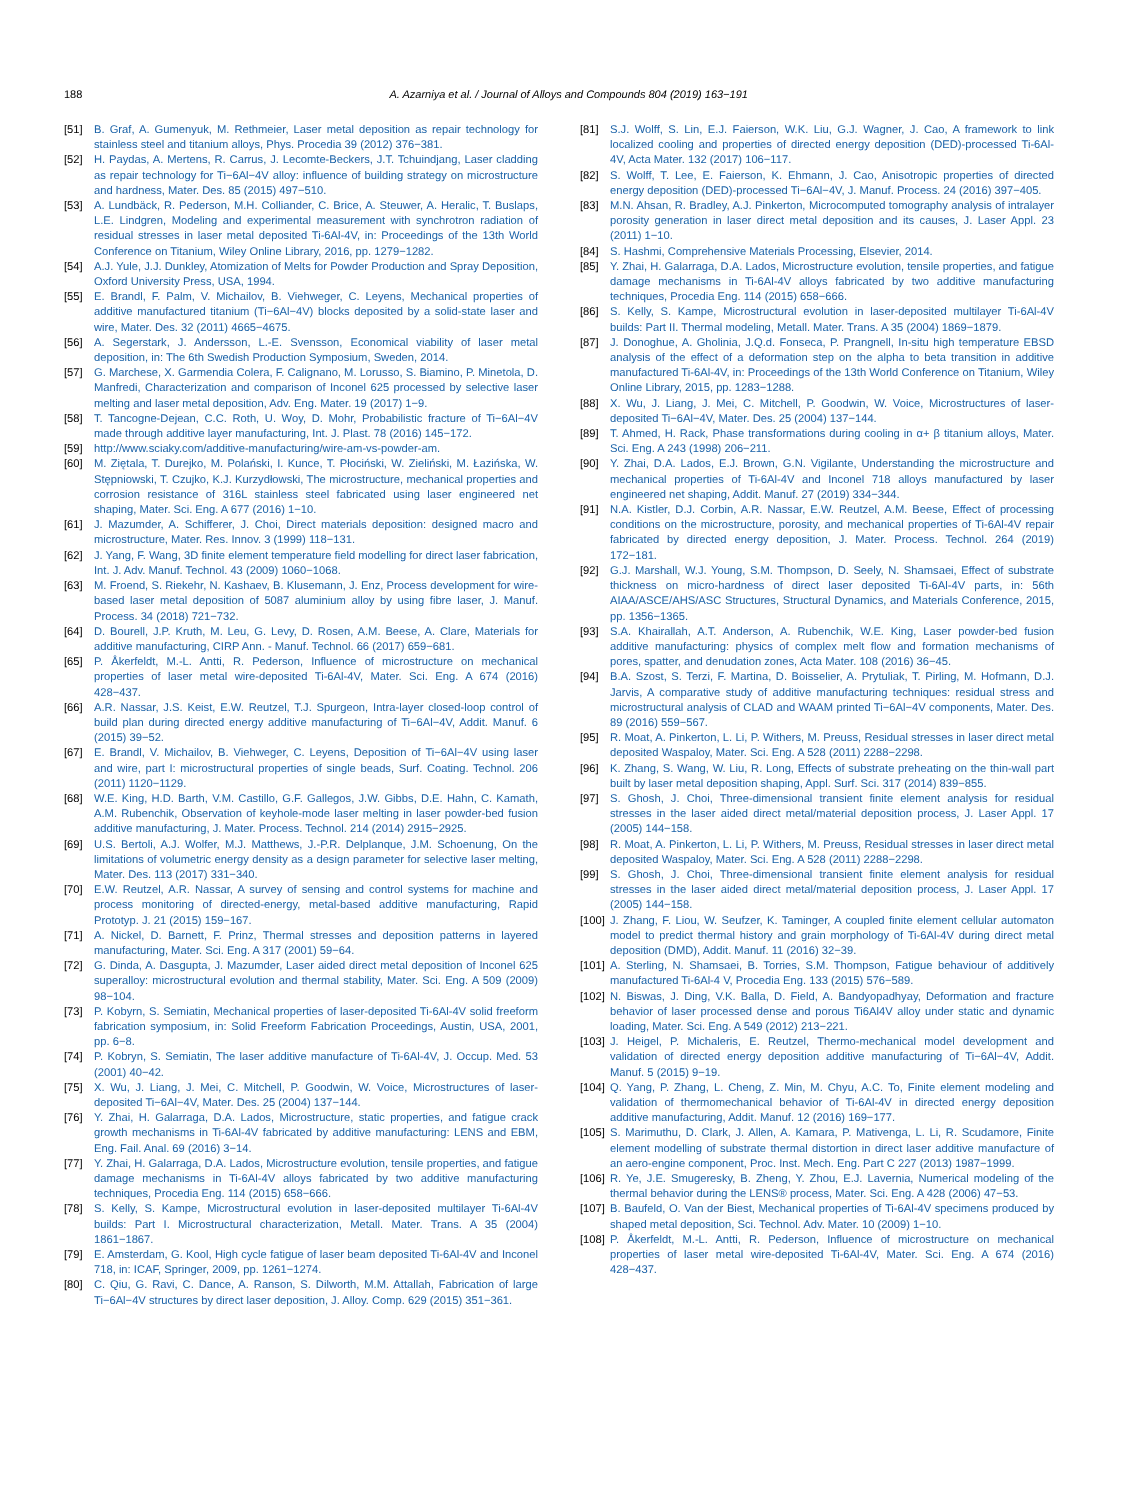188 A. Azarniya et al. / Journal of Alloys and Compounds 804 (2019) 163−191
[51] B. Graf, A. Gumenyuk, M. Rethmeier, Laser metal deposition as repair technology for stainless steel and titanium alloys, Phys. Procedia 39 (2012) 376−381.
[52] H. Paydas, A. Mertens, R. Carrus, J. Lecomte-Beckers, J.T. Tchuindjang, Laser cladding as repair technology for Ti−6Al−4V alloy: influence of building strategy on microstructure and hardness, Mater. Des. 85 (2015) 497−510.
[53] A. Lundbäck, R. Pederson, M.H. Colliander, C. Brice, A. Steuwer, A. Heralic, T. Buslaps, L.E. Lindgren, Modeling and experimental measurement with synchrotron radiation of residual stresses in laser metal deposited Ti-6Al-4V, in: Proceedings of the 13th World Conference on Titanium, Wiley Online Library, 2016, pp. 1279−1282.
[54] A.J. Yule, J.J. Dunkley, Atomization of Melts for Powder Production and Spray Deposition, Oxford University Press, USA, 1994.
[55] E. Brandl, F. Palm, V. Michailov, B. Viehweger, C. Leyens, Mechanical properties of additive manufactured titanium (Ti−6Al−4V) blocks deposited by a solid-state laser and wire, Mater. Des. 32 (2011) 4665−4675.
[56] A. Segerstark, J. Andersson, L.-E. Svensson, Economical viability of laser metal deposition, in: The 6th Swedish Production Symposium, Sweden, 2014.
[57] G. Marchese, X. Garmendia Colera, F. Calignano, M. Lorusso, S. Biamino, P. Minetola, D. Manfredi, Characterization and comparison of Inconel 625 processed by selective laser melting and laser metal deposition, Adv. Eng. Mater. 19 (2017) 1−9.
[58] T. Tancogne-Dejean, C.C. Roth, U. Woy, D. Mohr, Probabilistic fracture of Ti−6Al−4V made through additive layer manufacturing, Int. J. Plast. 78 (2016) 145−172.
[59] http://www.sciaky.com/additive-manufacturing/wire-am-vs-powder-am.
[60] M. Ziętala, T. Durejko, M. Polański, I. Kunce, T. Płociński, W. Zieliński, M. Łazińska, W. Stępniowski, T. Czujko, K.J. Kurzydłowski, The microstructure, mechanical properties and corrosion resistance of 316L stainless steel fabricated using laser engineered net shaping, Mater. Sci. Eng. A 677 (2016) 1−10.
[61] J. Mazumder, A. Schifferer, J. Choi, Direct materials deposition: designed macro and microstructure, Mater. Res. Innov. 3 (1999) 118−131.
[62] J. Yang, F. Wang, 3D finite element temperature field modelling for direct laser fabrication, Int. J. Adv. Manuf. Technol. 43 (2009) 1060−1068.
[63] M. Froend, S. Riekehr, N. Kashaev, B. Klusemann, J. Enz, Process development for wire-based laser metal deposition of 5087 aluminium alloy by using fibre laser, J. Manuf. Process. 34 (2018) 721−732.
[64] D. Bourell, J.P. Kruth, M. Leu, G. Levy, D. Rosen, A.M. Beese, A. Clare, Materials for additive manufacturing, CIRP Ann. - Manuf. Technol. 66 (2017) 659−681.
[65] P. Åkerfeldt, M.-L. Antti, R. Pederson, Influence of microstructure on mechanical properties of laser metal wire-deposited Ti-6Al-4V, Mater. Sci. Eng. A 674 (2016) 428−437.
[66] A.R. Nassar, J.S. Keist, E.W. Reutzel, T.J. Spurgeon, Intra-layer closed-loop control of build plan during directed energy additive manufacturing of Ti−6Al−4V, Addit. Manuf. 6 (2015) 39−52.
[67] E. Brandl, V. Michailov, B. Viehweger, C. Leyens, Deposition of Ti−6Al−4V using laser and wire, part I: microstructural properties of single beads, Surf. Coating. Technol. 206 (2011) 1120−1129.
[68] W.E. King, H.D. Barth, V.M. Castillo, G.F. Gallegos, J.W. Gibbs, D.E. Hahn, C. Kamath, A.M. Rubenchik, Observation of keyhole-mode laser melting in laser powder-bed fusion additive manufacturing, J. Mater. Process. Technol. 214 (2014) 2915−2925.
[69] U.S. Bertoli, A.J. Wolfer, M.J. Matthews, J.-P.R. Delplanque, J.M. Schoenung, On the limitations of volumetric energy density as a design parameter for selective laser melting, Mater. Des. 113 (2017) 331−340.
[70] E.W. Reutzel, A.R. Nassar, A survey of sensing and control systems for machine and process monitoring of directed-energy, metal-based additive manufacturing, Rapid Prototyp. J. 21 (2015) 159−167.
[71] A. Nickel, D. Barnett, F. Prinz, Thermal stresses and deposition patterns in layered manufacturing, Mater. Sci. Eng. A 317 (2001) 59−64.
[72] G. Dinda, A. Dasgupta, J. Mazumder, Laser aided direct metal deposition of Inconel 625 superalloy: microstructural evolution and thermal stability, Mater. Sci. Eng. A 509 (2009) 98−104.
[73] P. Kobyrn, S. Semiatin, Mechanical properties of laser-deposited Ti-6Al-4V solid freeform fabrication symposium, in: Solid Freeform Fabrication Proceedings, Austin, USA, 2001, pp. 6−8.
[74] P. Kobryn, S. Semiatin, The laser additive manufacture of Ti-6Al-4V, J. Occup. Med. 53 (2001) 40−42.
[75] X. Wu, J. Liang, J. Mei, C. Mitchell, P. Goodwin, W. Voice, Microstructures of laser-deposited Ti−6Al−4V, Mater. Des. 25 (2004) 137−144.
[76] Y. Zhai, H. Galarraga, D.A. Lados, Microstructure, static properties, and fatigue crack growth mechanisms in Ti-6Al-4V fabricated by additive manufacturing: LENS and EBM, Eng. Fail. Anal. 69 (2016) 3−14.
[77] Y. Zhai, H. Galarraga, D.A. Lados, Microstructure evolution, tensile properties, and fatigue damage mechanisms in Ti-6Al-4V alloys fabricated by two additive manufacturing techniques, Procedia Eng. 114 (2015) 658−666.
[78] S. Kelly, S. Kampe, Microstructural evolution in laser-deposited multilayer Ti-6Al-4V builds: Part I. Microstructural characterization, Metall. Mater. Trans. A 35 (2004) 1861−1867.
[79] E. Amsterdam, G. Kool, High cycle fatigue of laser beam deposited Ti-6Al-4V and Inconel 718, in: ICAF, Springer, 2009, pp. 1261−1274.
[80] C. Qiu, G. Ravi, C. Dance, A. Ranson, S. Dilworth, M.M. Attallah, Fabrication of large Ti−6Al−4V structures by direct laser deposition, J. Alloy. Comp. 629 (2015) 351−361.
[81] S.J. Wolff, S. Lin, E.J. Faierson, W.K. Liu, G.J. Wagner, J. Cao, A framework to link localized cooling and properties of directed energy deposition (DED)-processed Ti-6Al-4V, Acta Mater. 132 (2017) 106−117.
[82] S. Wolff, T. Lee, E. Faierson, K. Ehmann, J. Cao, Anisotropic properties of directed energy deposition (DED)-processed Ti−6Al−4V, J. Manuf. Process. 24 (2016) 397−405.
[83] M.N. Ahsan, R. Bradley, A.J. Pinkerton, Microcomputed tomography analysis of intralayer porosity generation in laser direct metal deposition and its causes, J. Laser Appl. 23 (2011) 1−10.
[84] S. Hashmi, Comprehensive Materials Processing, Elsevier, 2014.
[85] Y. Zhai, H. Galarraga, D.A. Lados, Microstructure evolution, tensile properties, and fatigue damage mechanisms in Ti-6Al-4V alloys fabricated by two additive manufacturing techniques, Procedia Eng. 114 (2015) 658−666.
[86] S. Kelly, S. Kampe, Microstructural evolution in laser-deposited multilayer Ti-6Al-4V builds: Part II. Thermal modeling, Metall. Mater. Trans. A 35 (2004) 1869−1879.
[87] J. Donoghue, A. Gholinia, J.Q.d. Fonseca, P. Prangnell, In-situ high temperature EBSD analysis of the effect of a deformation step on the alpha to beta transition in additive manufactured Ti-6Al-4V, in: Proceedings of the 13th World Conference on Titanium, Wiley Online Library, 2015, pp. 1283−1288.
[88] X. Wu, J. Liang, J. Mei, C. Mitchell, P. Goodwin, W. Voice, Microstructures of laser-deposited Ti−6Al−4V, Mater. Des. 25 (2004) 137−144.
[89] T. Ahmed, H. Rack, Phase transformations during cooling in α+ β titanium alloys, Mater. Sci. Eng. A 243 (1998) 206−211.
[90] Y. Zhai, D.A. Lados, E.J. Brown, G.N. Vigilante, Understanding the microstructure and mechanical properties of Ti-6Al-4V and Inconel 718 alloys manufactured by laser engineered net shaping, Addit. Manuf. 27 (2019) 334−344.
[91] N.A. Kistler, D.J. Corbin, A.R. Nassar, E.W. Reutzel, A.M. Beese, Effect of processing conditions on the microstructure, porosity, and mechanical properties of Ti-6Al-4V repair fabricated by directed energy deposition, J. Mater. Process. Technol. 264 (2019) 172−181.
[92] G.J. Marshall, W.J. Young, S.M. Thompson, D. Seely, N. Shamsaei, Effect of substrate thickness on micro-hardness of direct laser deposited Ti-6Al-4V parts, in: 56th AIAA/ASCE/AHS/ASC Structures, Structural Dynamics, and Materials Conference, 2015, pp. 1356−1365.
[93] S.A. Khairallah, A.T. Anderson, A. Rubenchik, W.E. King, Laser powder-bed fusion additive manufacturing: physics of complex melt flow and formation mechanisms of pores, spatter, and denudation zones, Acta Mater. 108 (2016) 36−45.
[94] B.A. Szost, S. Terzi, F. Martina, D. Boisselier, A. Prytuliak, T. Pirling, M. Hofmann, D.J. Jarvis, A comparative study of additive manufacturing techniques: residual stress and microstructural analysis of CLAD and WAAM printed Ti−6Al−4V components, Mater. Des. 89 (2016) 559−567.
[95] R. Moat, A. Pinkerton, L. Li, P. Withers, M. Preuss, Residual stresses in laser direct metal deposited Waspaloy, Mater. Sci. Eng. A 528 (2011) 2288−2298.
[96] K. Zhang, S. Wang, W. Liu, R. Long, Effects of substrate preheating on the thin-wall part built by laser metal deposition shaping, Appl. Surf. Sci. 317 (2014) 839−855.
[97] S. Ghosh, J. Choi, Three-dimensional transient finite element analysis for residual stresses in the laser aided direct metal/material deposition process, J. Laser Appl. 17 (2005) 144−158.
[98] R. Moat, A. Pinkerton, L. Li, P. Withers, M. Preuss, Residual stresses in laser direct metal deposited Waspaloy, Mater. Sci. Eng. A 528 (2011) 2288−2298.
[99] S. Ghosh, J. Choi, Three-dimensional transient finite element analysis for residual stresses in the laser aided direct metal/material deposition process, J. Laser Appl. 17 (2005) 144−158.
[100] J. Zhang, F. Liou, W. Seufzer, K. Taminger, A coupled finite element cellular automaton model to predict thermal history and grain morphology of Ti-6Al-4V during direct metal deposition (DMD), Addit. Manuf. 11 (2016) 32−39.
[101] A. Sterling, N. Shamsaei, B. Torries, S.M. Thompson, Fatigue behaviour of additively manufactured Ti-6Al-4 V, Procedia Eng. 133 (2015) 576−589.
[102] N. Biswas, J. Ding, V.K. Balla, D. Field, A. Bandyopadhyay, Deformation and fracture behavior of laser processed dense and porous Ti6Al4V alloy under static and dynamic loading, Mater. Sci. Eng. A 549 (2012) 213−221.
[103] J. Heigel, P. Michaleris, E. Reutzel, Thermo-mechanical model development and validation of directed energy deposition additive manufacturing of Ti−6Al−4V, Addit. Manuf. 5 (2015) 9−19.
[104] Q. Yang, P. Zhang, L. Cheng, Z. Min, M. Chyu, A.C. To, Finite element modeling and validation of thermomechanical behavior of Ti-6Al-4V in directed energy deposition additive manufacturing, Addit. Manuf. 12 (2016) 169−177.
[105] S. Marimuthu, D. Clark, J. Allen, A. Kamara, P. Mativenga, L. Li, R. Scudamore, Finite element modelling of substrate thermal distortion in direct laser additive manufacture of an aero-engine component, Proc. Inst. Mech. Eng. Part C 227 (2013) 1987−1999.
[106] R. Ye, J.E. Smugeresky, B. Zheng, Y. Zhou, E.J. Lavernia, Numerical modeling of the thermal behavior during the LENS® process, Mater. Sci. Eng. A 428 (2006) 47−53.
[107] B. Baufeld, O. Van der Biest, Mechanical properties of Ti-6Al-4V specimens produced by shaped metal deposition, Sci. Technol. Adv. Mater. 10 (2009) 1−10.
[108] P. Åkerfeldt, M.-L. Antti, R. Pederson, Influence of microstructure on mechanical properties of laser metal wire-deposited Ti-6Al-4V, Mater. Sci. Eng. A 674 (2016) 428−437.